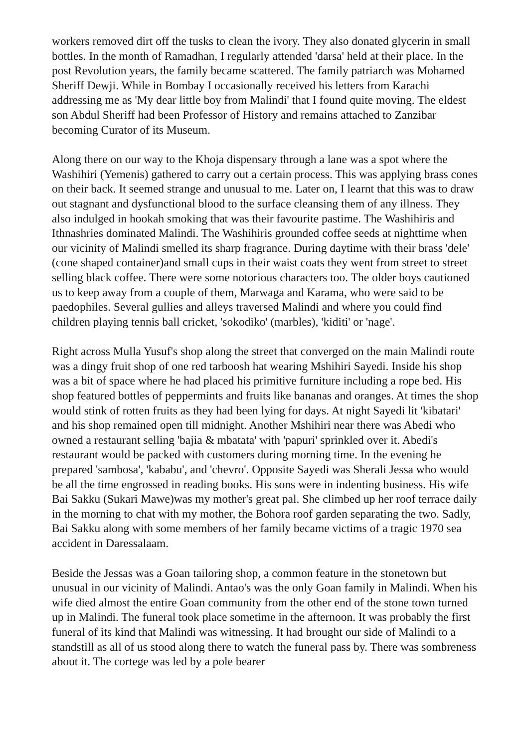workers removed dirt off the tusks to clean the ivory. They also donated glycerin in small bottles. In the month of Ramadhan, I regularly attended 'darsa' held at their place. In the post Revolution years, the family became scattered. The family patriarch was Mohamed Sheriff Dewji. While in Bombay I occasionally received his letters from Karachi addressing me as 'My dear little boy from Malindi' that I found quite moving. The eldest son Abdul Sheriff had been Professor of History and remains attached to Zanzibar becoming Curator of its Museum.
Along there on our way to the Khoja dispensary through a lane was a spot where the Washihiri (Yemenis) gathered to carry out a certain process. This was applying brass cones on their back. It seemed strange and unusual to me. Later on, I learnt that this was to draw out stagnant and dysfunctional blood to the surface cleansing them of any illness. They also indulged in hookah smoking that was their favourite pastime. The Washihiris and Ithnashries dominated Malindi. The Washihiris grounded coffee seeds at nighttime when our vicinity of Malindi smelled its sharp fragrance. During daytime with their brass 'dele' (cone shaped container)and small cups in their waist coats they went from street to street selling black coffee. There were some notorious characters too. The older boys cautioned us to keep away from a couple of them, Marwaga and Karama, who were said to be paedophiles. Several gullies and alleys traversed Malindi and where you could find children playing tennis ball cricket, 'sokodiko' (marbles), 'kiditi' or 'nage'.
Right across Mulla Yusuf's shop along the street that converged on the main Malindi route was a dingy fruit shop of one red tarboosh hat wearing Mshihiri Sayedi. Inside his shop was a bit of space where he had placed his primitive furniture including a rope bed. His shop featured bottles of peppermints and fruits like bananas and oranges. At times the shop would stink of rotten fruits as they had been lying for days. At night Sayedi lit 'kibatari' and his shop remained open till midnight. Another Mshihiri near there was Abedi who owned a restaurant selling 'bajia & mbatata' with 'papuri' sprinkled over it. Abedi's restaurant would be packed with customers during morning time. In the evening he prepared 'sambosa', 'kababu', and 'chevro'. Opposite Sayedi was Sherali Jessa who would be all the time engrossed in reading books. His sons were in indenting business. His wife Bai Sakku (Sukari Mawe)was my mother's great pal. She climbed up her roof terrace daily in the morning to chat with my mother, the Bohora roof garden separating the two. Sadly, Bai Sakku along with some members of her family became victims of a tragic 1970 sea accident in Daressalaam.
Beside the Jessas was a Goan tailoring shop, a common feature in the stonetown but unusual in our vicinity of Malindi. Antao's was the only Goan family in Malindi. When his wife died almost the entire Goan community from the other end of the stone town turned up in Malindi. The funeral took place sometime in the afternoon. It was probably the first funeral of its kind that Malindi was witnessing. It had brought our side of Malindi to a standstill as all of us stood along there to watch the funeral pass by. There was sombreness about it. The cortege was led by a pole bearer